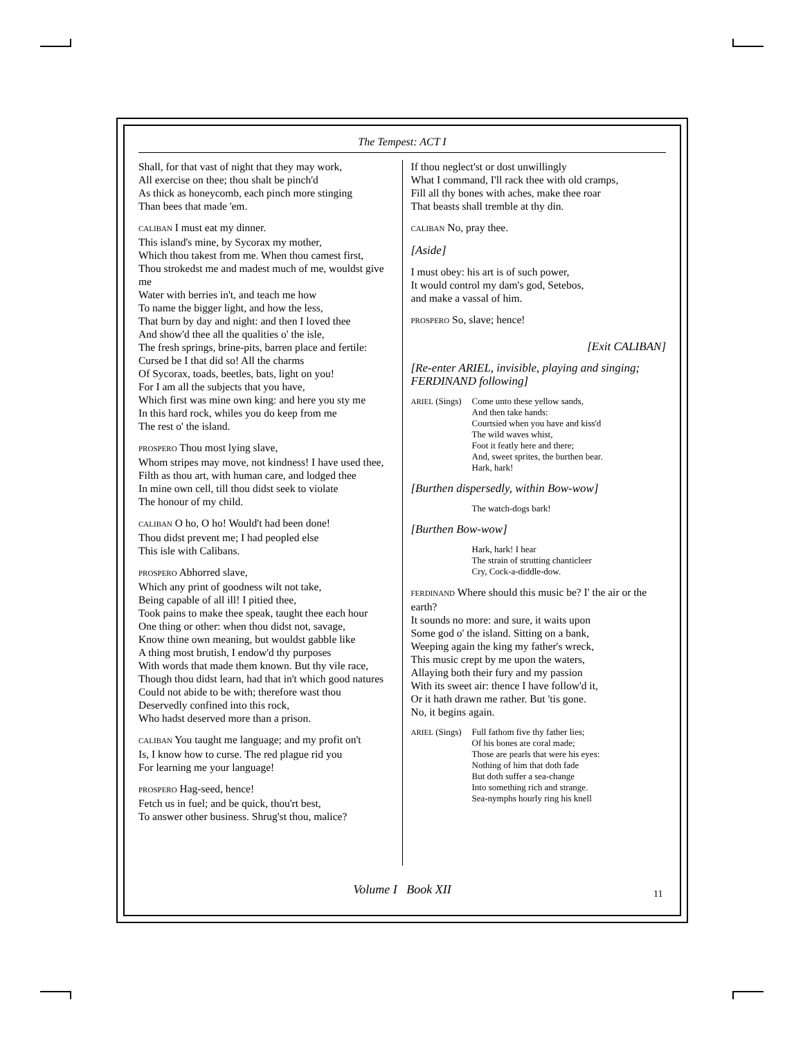The Tempest: ACT I
Shall, for that vast of night that they may work,
All exercise on thee; thou shalt be pinch'd
As thick as honeycomb, each pinch more stinging
Than bees that made 'em.
CALIBAN I must eat my dinner.
This island's mine, by Sycorax my mother,
Which thou takest from me. When thou camest first,
Thou strokedst me and madest much of me, wouldst give me
Water with berries in't, and teach me how
To name the bigger light, and how the less,
That burn by day and night: and then I loved thee
And show'd thee all the qualities o' the isle,
The fresh springs, brine-pits, barren place and fertile:
Cursed be I that did so! All the charms
Of Sycorax, toads, beetles, bats, light on you!
For I am all the subjects that you have,
Which first was mine own king: and here you sty me
In this hard rock, whiles you do keep from me
The rest o' the island.
PROSPERO Thou most lying slave,
Whom stripes may move, not kindness! I have used thee,
Filth as thou art, with human care, and lodged thee
In mine own cell, till thou didst seek to violate
The honour of my child.
CALIBAN O ho, O ho! Would't had been done!
Thou didst prevent me; I had peopled else
This isle with Calibans.
PROSPERO Abhorred slave,
Which any print of goodness wilt not take,
Being capable of all ill! I pitied thee,
Took pains to make thee speak, taught thee each hour
One thing or other: when thou didst not, savage,
Know thine own meaning, but wouldst gabble like
A thing most brutish, I endow'd thy purposes
With words that made them known. But thy vile race,
Though thou didst learn, had that in't which good natures
Could not abide to be with; therefore wast thou
Deservedly confined into this rock,
Who hadst deserved more than a prison.
CALIBAN You taught me language; and my profit on't
Is, I know how to curse. The red plague rid you
For learning me your language!
PROSPERO Hag-seed, hence!
Fetch us in fuel; and be quick, thou'rt best,
To answer other business. Shrug'st thou, malice?
If thou neglect'st or dost unwillingly
What I command, I'll rack thee with old cramps,
Fill all thy bones with aches, make thee roar
That beasts shall tremble at thy din.
CALIBAN No, pray thee.
[Aside]
I must obey: his art is of such power,
It would control my dam's god, Setebos,
and make a vassal of him.
PROSPERO So, slave; hence!
[Exit CALIBAN]
[Re-enter ARIEL, invisible, playing and singing; FERDINAND following]
ARIEL (Sings) Come unto these yellow sands,
And then take hands:
Courtsied when you have and kiss'd
The wild waves whist,
Foot it featly here and there;
And, sweet sprites, the burthen bear.
Hark, hark!
[Burthen dispersedly, within Bow-wow]
The watch-dogs bark!
[Burthen Bow-wow]
Hark, hark! I hear
The strain of strutting chanticleer
Cry, Cock-a-diddle-dow.
FERDINAND Where should this music be? I' the air or the earth?
It sounds no more: and sure, it waits upon
Some god o' the island. Sitting on a bank,
Weeping again the king my father's wreck,
This music crept by me upon the waters,
Allaying both their fury and my passion
With its sweet air: thence I have follow'd it,
Or it hath drawn me rather. But 'tis gone.
No, it begins again.
ARIEL (Sings) Full fathom five thy father lies;
Of his bones are coral made;
Those are pearls that were his eyes:
Nothing of him that doth fade
But doth suffer a sea-change
Into something rich and strange.
Sea-nymphs hourly ring his knell
Volume I Book XII 11